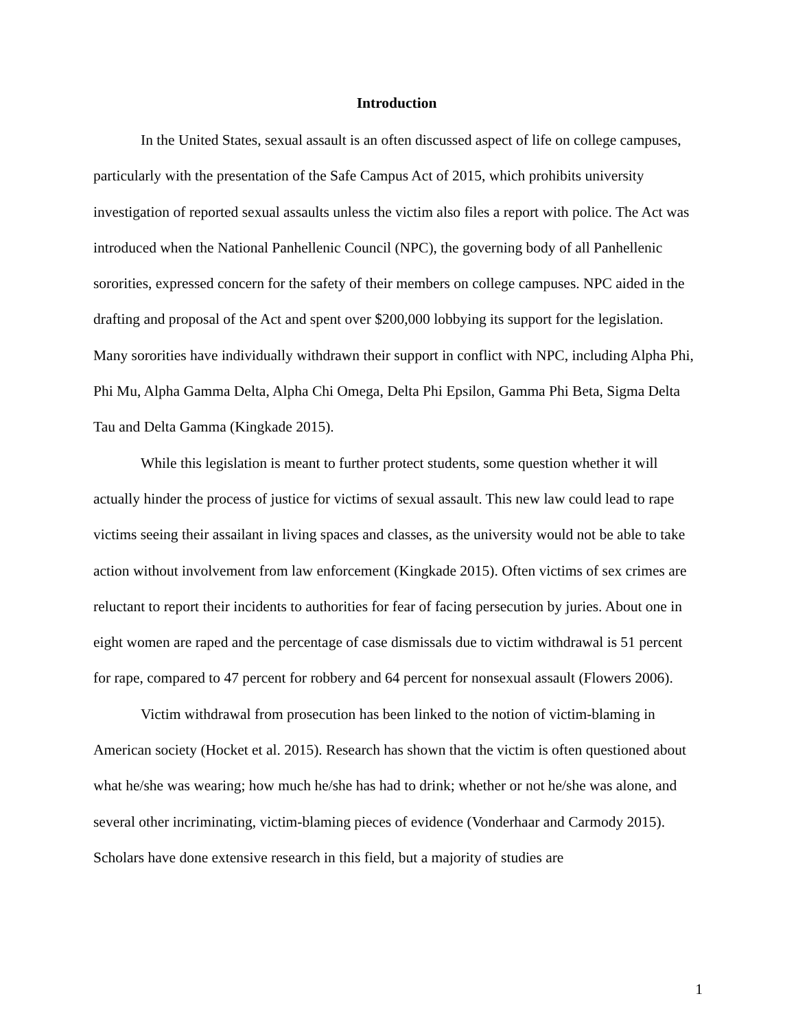Introduction
In the United States, sexual assault is an often discussed aspect of life on college campuses, particularly with the presentation of the Safe Campus Act of 2015, which prohibits university investigation of reported sexual assaults unless the victim also files a report with police. The Act was introduced when the National Panhellenic Council (NPC), the governing body of all Panhellenic sororities, expressed concern for the safety of their members on college campuses. NPC aided in the drafting and proposal of the Act and spent over $200,000 lobbying its support for the legislation. Many sororities have individually withdrawn their support in conflict with NPC, including Alpha Phi, Phi Mu, Alpha Gamma Delta, Alpha Chi Omega, Delta Phi Epsilon, Gamma Phi Beta, Sigma Delta Tau and Delta Gamma (Kingkade 2015).
While this legislation is meant to further protect students, some question whether it will actually hinder the process of justice for victims of sexual assault. This new law could lead to rape victims seeing their assailant in living spaces and classes, as the university would not be able to take action without involvement from law enforcement (Kingkade 2015). Often victims of sex crimes are reluctant to report their incidents to authorities for fear of facing persecution by juries. About one in eight women are raped and the percentage of case dismissals due to victim withdrawal is 51 percent for rape, compared to 47 percent for robbery and 64 percent for nonsexual assault (Flowers 2006).
Victim withdrawal from prosecution has been linked to the notion of victim-blaming in American society (Hocket et al. 2015). Research has shown that the victim is often questioned about what he/she was wearing; how much he/she has had to drink; whether or not he/she was alone, and several other incriminating, victim-blaming pieces of evidence (Vonderhaar and Carmody 2015). Scholars have done extensive research in this field, but a majority of studies are
1